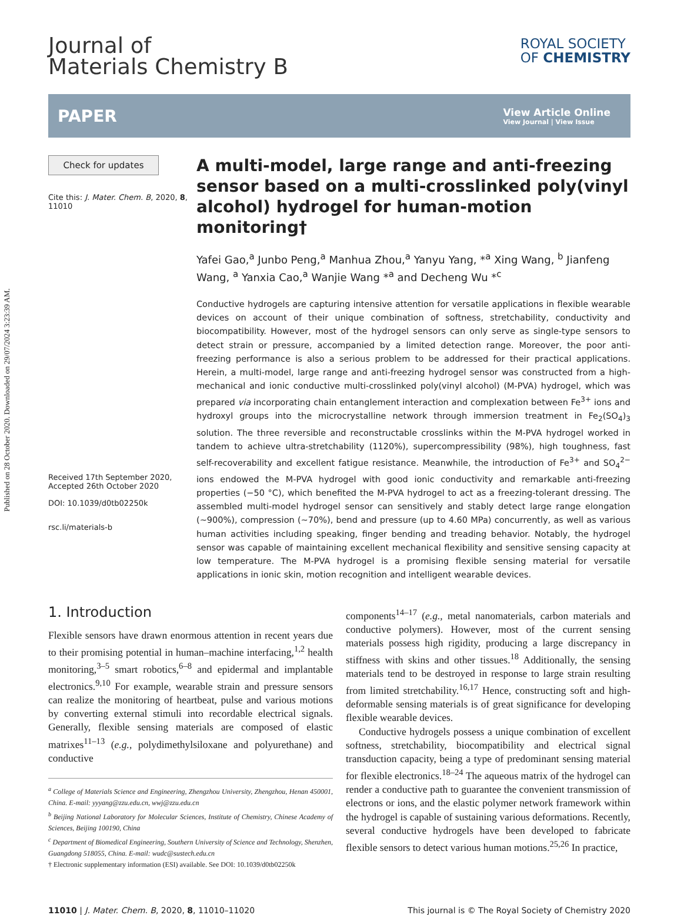Published on 28 October 2020. Downloaded on 29/07/2024 3:23:39 AM.
Journal of
Materials Chemistry B
ROYAL SOCIETY
OF CHEMISTRY
PAPER
View Article Online
View Journal | View Issue
Check for updates
Cite this: J. Mater. Chem. B, 2020, 8, 11010
Received 17th September 2020,
Accepted 26th October 2020
DOI: 10.1039/d0tb02250k
rsc.li/materials-b
A multi-model, large range and anti-freezing sensor based on a multi-crosslinked poly(vinyl alcohol) hydrogel for human-motion monitoring†
Yafei Gao,<sup>a</sup> Junbo Peng,<sup>a</sup> Manhua Zhou,<sup>a</sup> Yanyu Yang, *<sup>a</sup> Xing Wang, <sup>b</sup> Jianfeng Wang, <sup>a</sup> Yanxia Cao,<sup>a</sup> Wanjie Wang *<sup>a</sup> and Decheng Wu *<sup>c</sup>
Conductive hydrogels are capturing intensive attention for versatile applications in flexible wearable devices on account of their unique combination of softness, stretchability, conductivity and biocompatibility. However, most of the hydrogel sensors can only serve as single-type sensors to detect strain or pressure, accompanied by a limited detection range. Moreover, the poor anti-freezing performance is also a serious problem to be addressed for their practical applications. Herein, a multi-model, large range and anti-freezing hydrogel sensor was constructed from a high-mechanical and ionic conductive multi-crosslinked poly(vinyl alcohol) (M-PVA) hydrogel, which was prepared via incorporating chain entanglement interaction and complexation between Fe<sup>3+</sup> ions and hydroxyl groups into the microcrystalline network through immersion treatment in Fe<sub>2</sub>(SO<sub>4</sub>)<sub>3</sub> solution. The three reversible and reconstructable crosslinks within the M-PVA hydrogel worked in tandem to achieve ultra-stretchability (1120%), supercompressibility (98%), high toughness, fast self-recoverability and excellent fatigue resistance. Meanwhile, the introduction of Fe<sup>3+</sup> and SO<sub>4</sub><sup>2−</sup> ions endowed the M-PVA hydrogel with good ionic conductivity and remarkable anti-freezing properties (−50 °C), which benefited the M-PVA hydrogel to act as a freezing-tolerant dressing. The assembled multi-model hydrogel sensor can sensitively and stably detect large range elongation (∼900%), compression (∼70%), bend and pressure (up to 4.60 MPa) concurrently, as well as various human activities including speaking, finger bending and treading behavior. Notably, the hydrogel sensor was capable of maintaining excellent mechanical flexibility and sensitive sensing capacity at low temperature. The M-PVA hydrogel is a promising flexible sensing material for versatile applications in ionic skin, motion recognition and intelligent wearable devices.
1. Introduction
Flexible sensors have drawn enormous attention in recent years due to their promising potential in human–machine interfacing,<sup>1,2</sup> health monitoring,<sup>3–5</sup> smart robotics,<sup>6–8</sup> and epidermal and implantable electronics.<sup>9,10</sup> For example, wearable strain and pressure sensors can realize the monitoring of heartbeat, pulse and various motions by converting external stimuli into recordable electrical signals. Generally, flexible sensing materials are composed of elastic matrixes<sup>11–13</sup> (e.g., polydimethylsiloxane and polyurethane) and conductive
<sup>a</sup> College of Materials Science and Engineering, Zhengzhou University, Zhengzhou, Henan 450001, China. E-mail: yyyang@zzu.edu.cn, wwj@zzu.edu.cn
<sup>b</sup> Beijing National Laboratory for Molecular Sciences, Institute of Chemistry, Chinese Academy of Sciences, Beijing 100190, China
<sup>c</sup> Department of Biomedical Engineering, Southern University of Science and Technology, Shenzhen, Guangdong 518055, China. E-mail: wudc@sustech.edu.cn
† Electronic supplementary information (ESI) available. See DOI: 10.1039/d0tb02250k
components<sup>14–17</sup> (e.g., metal nanomaterials, carbon materials and conductive polymers). However, most of the current sensing materials possess high rigidity, producing a large discrepancy in stiffness with skins and other tissues.<sup>18</sup> Additionally, the sensing materials tend to be destroyed in response to large strain resulting from limited stretchability.<sup>16,17</sup> Hence, constructing soft and high-deformable sensing materials is of great significance for developing flexible wearable devices.
Conductive hydrogels possess a unique combination of excellent softness, stretchability, biocompatibility and electrical signal transduction capacity, being a type of predominant sensing material for flexible electronics.<sup>18–24</sup> The aqueous matrix of the hydrogel can render a conductive path to guarantee the convenient transmission of electrons or ions, and the elastic polymer network framework within the hydrogel is capable of sustaining various deformations. Recently, several conductive hydrogels have been developed to fabricate flexible sensors to detect various human motions.<sup>25,26</sup> In practice,
11010 | J. Mater. Chem. B, 2020, 8, 11010–11020 This journal is © The Royal Society of Chemistry 2020